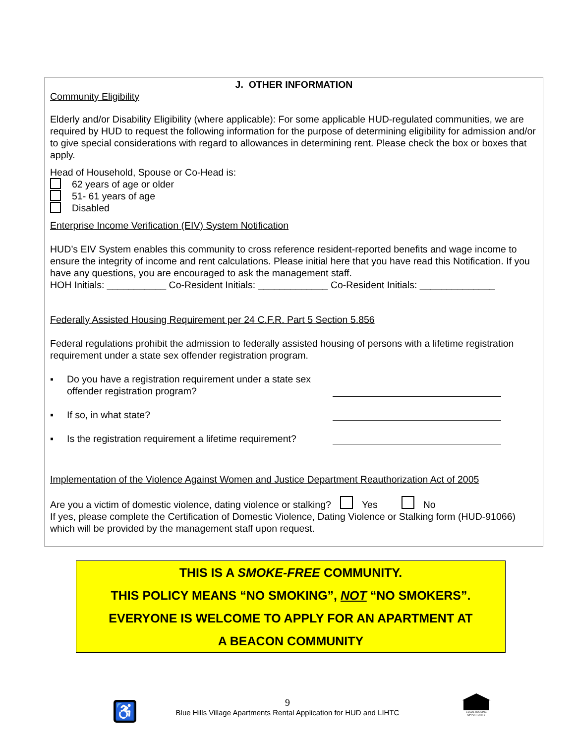J. OTHER INFORMATION
Community Eligibility
Elderly and/or Disability Eligibility (where applicable): For some applicable HUD-regulated communities, we are required by HUD to request the following information for the purpose of determining eligibility for admission and/or to give special considerations with regard to allowances in determining rent. Please check the box or boxes that apply.
Head of Household, Spouse or Co-Head is:
62 years of age or older
51- 61 years of age
Disabled
Enterprise Income Verification (EIV) System Notification
HUD’s EIV System enables this community to cross reference resident-reported benefits and wage income to ensure the integrity of income and rent calculations. Please initial here that you have read this Notification. If you have any questions, you are encouraged to ask the management staff.
HOH Initials: ___________ Co-Resident Initials: _____________ Co-Resident Initials: ______________
Federally Assisted Housing Requirement per 24 C.F.R. Part 5 Section 5.856
Federal regulations prohibit the admission to federally assisted housing of persons with a lifetime registration requirement under a state sex offender registration program.
▪ Do you have a registration requirement under a state sex offender registration program?
▪ If so, in what state?
▪ Is the registration requirement a lifetime requirement?
Implementation of the Violence Against Women and Justice Department Reauthorization Act of 2005
Are you a victim of domestic violence, dating violence or stalking? Yes No
If yes, please complete the Certification of Domestic Violence, Dating Violence or Stalking form (HUD-91066) which will be provided by the management staff upon request.
THIS IS A SMOKE-FREE COMMUNITY.
THIS POLICY MEANS “NO SMOKING”, NOT “NO SMOKERS”.
EVERYONE IS WELCOME TO APPLY FOR AN APARTMENT AT
A BEACON COMMUNITY
9
Blue Hills Village Apartments Rental Application for HUD and LIHTC
♿
EQUAL HOUSING OPPORTUNITY